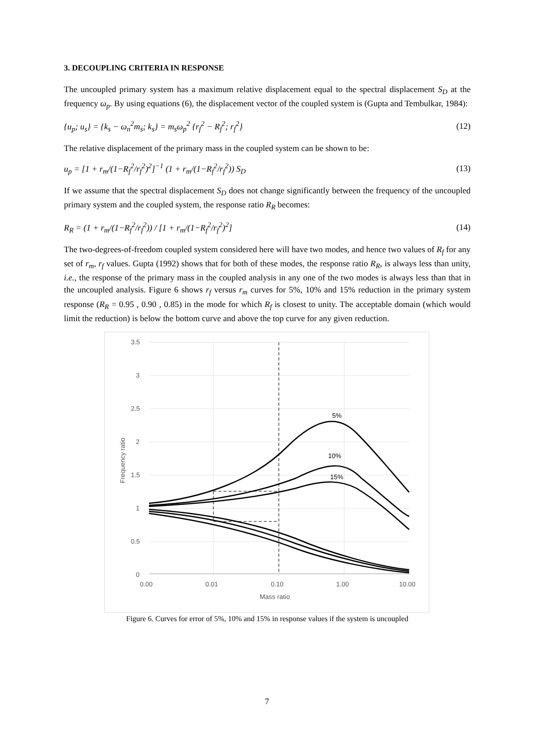3. DECOUPLING CRITERIA IN RESPONSE
The uncoupled primary system has a maximum relative displacement equal to the spectral displacement S<sub>D</sub> at the frequency ω<sub>p</sub>. By using equations (6), the displacement vector of the coupled system is (Gupta and Tembulkar, 1984):
{u<sub>p</sub>; u<sub>s</sub>} = {k<sub>s</sub> − ω<sub>n</sub><sup>2</sup>m<sub>s</sub>; k<sub>s</sub>} = m<sub>s</sub>ω<sub>p</sub><sup>2</sup> {r<sub>f</sub><sup>2</sup> − R<sub>f</sub><sup>2</sup>; r<sub>f</sub><sup>2</sup>} (12)
The relative displacement of the primary mass in the coupled system can be shown to be:
u<sub>p</sub> = [1 + r<sub>m</sub>/(1−R<sub>f</sub><sup>2</sup>/r<sub>f</sub><sup>2</sup>)<sup>2</sup>]<sup>−1</sup> (1 + r<sub>m</sub>/(1−R<sub>f</sub><sup>2</sup>/r<sub>f</sub><sup>2</sup>)) S<sub>D</sub> (13)
If we assume that the spectral displacement S<sub>D</sub> does not change significantly between the frequency of the uncoupled primary system and the coupled system, the response ratio R<sub>R</sub> becomes:
R<sub>R</sub> = (1 + r<sub>m</sub>/(1−R<sub>f</sub><sup>2</sup>/r<sub>f</sub><sup>2</sup>)) / [1 + r<sub>m</sub>/(1−R<sub>f</sub><sup>2</sup>/r<sub>f</sub><sup>2</sup>)<sup>2</sup>] (14)
The two-degrees-of-freedom coupled system considered here will have two modes, and hence two values of R<sub>f</sub> for any set of r<sub>m</sub>, r<sub>f</sub> values. Gupta (1992) shows that for both of these modes, the response ratio R<sub>R</sub>, is always less than unity, i.e., the response of the primary mass in the coupled analysis in any one of the two modes is always less than that in the uncoupled analysis. Figure 6 shows r<sub>f</sub> versus r<sub>m</sub> curves for 5%, 10% and 15% reduction in the primary system response (R<sub>R</sub> = 0.95 , 0.90 , 0.85) in the mode for which R<sub>f</sub> is closest to unity. The acceptable domain (which would limit the reduction) is below the bottom curve and above the top curve for any given reduction.
3.5
3
2.5
2
1.5
1
0.5
0
0.00
0.01
0.10
1.00
10.00
Mass ratio
Frequency ratio
5%
10%
15%
Figure 6. Curves for error of 5%, 10% and 15% in response values if the system is uncoupled
7